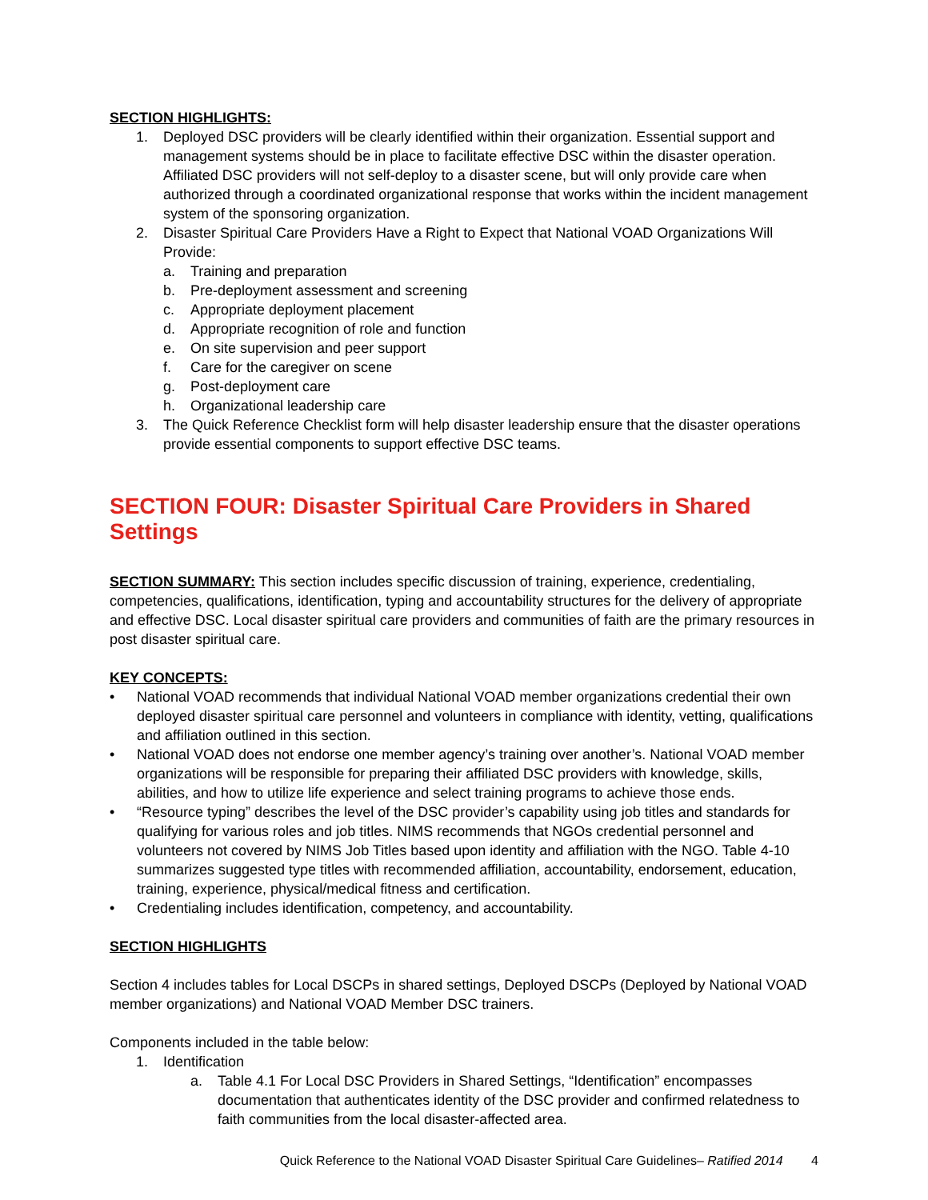SECTION HIGHLIGHTS:
1. Deployed DSC providers will be clearly identified within their organization. Essential support and management systems should be in place to facilitate effective DSC within the disaster operation. Affiliated DSC providers will not self-deploy to a disaster scene, but will only provide care when authorized through a coordinated organizational response that works within the incident management system of the sponsoring organization.
2. Disaster Spiritual Care Providers Have a Right to Expect that National VOAD Organizations Will Provide:
a. Training and preparation
b. Pre-deployment assessment and screening
c. Appropriate deployment placement
d. Appropriate recognition of role and function
e. On site supervision and peer support
f. Care for the caregiver on scene
g. Post-deployment care
h. Organizational leadership care
3. The Quick Reference Checklist form will help disaster leadership ensure that the disaster operations provide essential components to support effective DSC teams.
SECTION FOUR: Disaster Spiritual Care Providers in Shared Settings
SECTION SUMMARY: This section includes specific discussion of training, experience, credentialing, competencies, qualifications, identification, typing and accountability structures for the delivery of appropriate and effective DSC. Local disaster spiritual care providers and communities of faith are the primary resources in post disaster spiritual care.
KEY CONCEPTS:
• National VOAD recommends that individual National VOAD member organizations credential their own deployed disaster spiritual care personnel and volunteers in compliance with identity, vetting, qualifications and affiliation outlined in this section.
• National VOAD does not endorse one member agency’s training over another’s. National VOAD member organizations will be responsible for preparing their affiliated DSC providers with knowledge, skills, abilities, and how to utilize life experience and select training programs to achieve those ends.
• “Resource typing” describes the level of the DSC provider’s capability using job titles and standards for qualifying for various roles and job titles. NIMS recommends that NGOs credential personnel and volunteers not covered by NIMS Job Titles based upon identity and affiliation with the NGO. Table 4-10 summarizes suggested type titles with recommended affiliation, accountability, endorsement, education, training, experience, physical/medical fitness and certification.
• Credentialing includes identification, competency, and accountability.
SECTION HIGHLIGHTS
Section 4 includes tables for Local DSCPs in shared settings, Deployed DSCPs (Deployed by National VOAD member organizations) and National VOAD Member DSC trainers.
Components included in the table below:
1. Identification
a. Table 4.1 For Local DSC Providers in Shared Settings, “Identification” encompasses documentation that authenticates identity of the DSC provider and confirmed relatedness to faith communities from the local disaster-affected area.
Quick Reference to the National VOAD Disaster Spiritual Care Guidelines– Ratified 2014 4